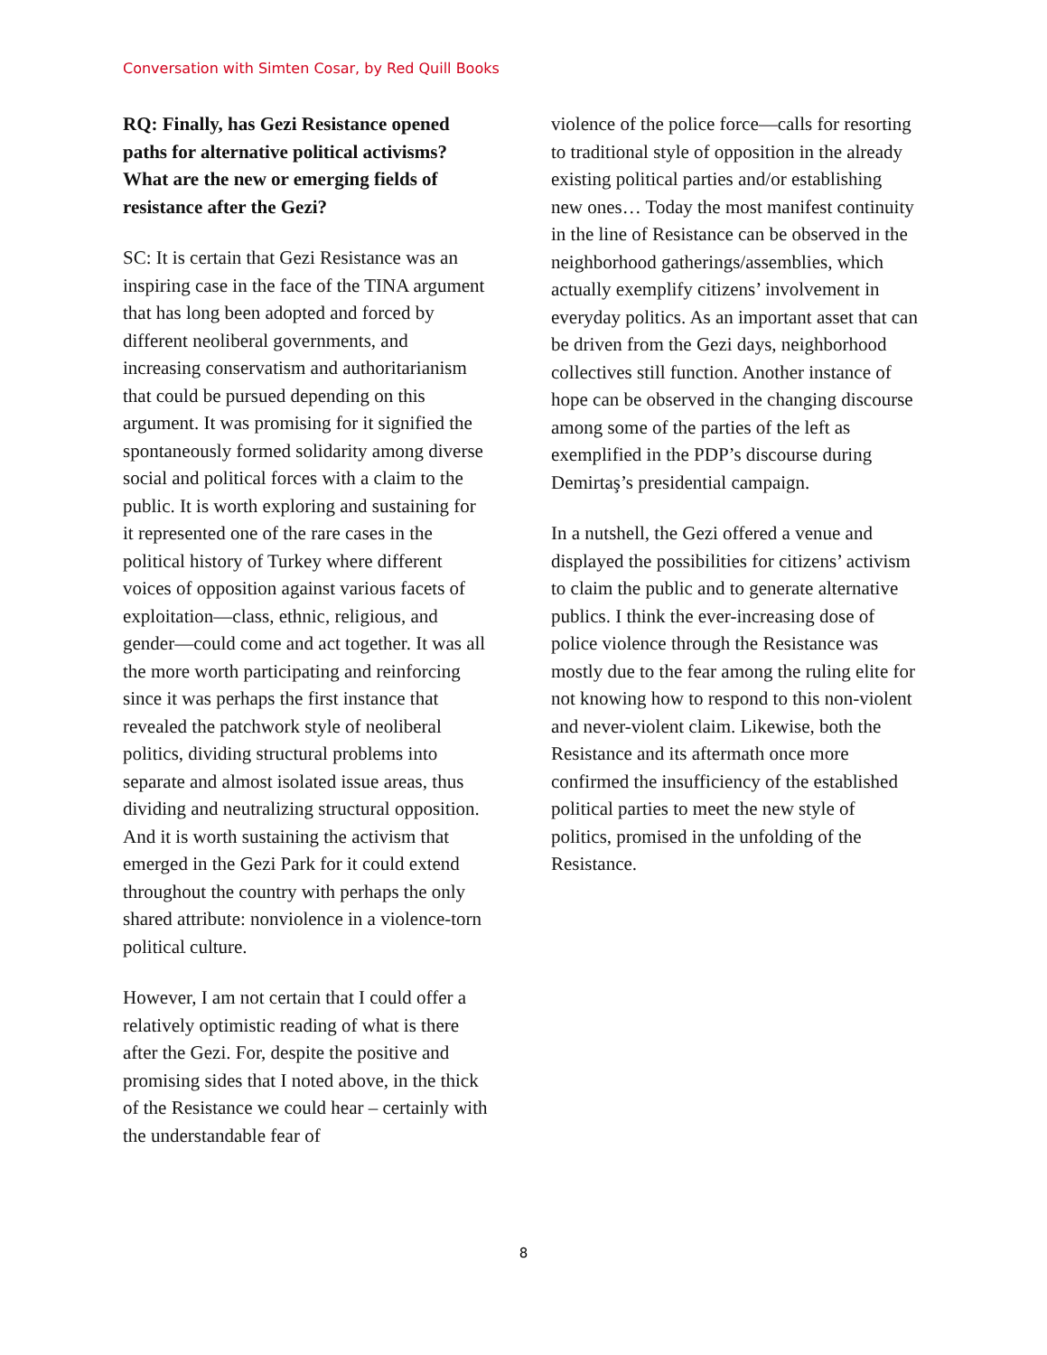Conversation with Simten Cosar, by Red Quill Books
RQ: Finally, has Gezi Resistance opened paths for alternative political activisms? What are the new or emerging fields of resistance after the Gezi?
SC: It is certain that Gezi Resistance was an inspiring case in the face of the TINA argument that has long been adopted and forced by different neoliberal governments, and increasing conservatism and authoritarianism that could be pursued depending on this argument. It was promising for it signified the spontaneously formed solidarity among diverse social and political forces with a claim to the public. It is worth exploring and sustaining for it represented one of the rare cases in the political history of Turkey where different voices of opposition against various facets of exploitation—class, ethnic, religious, and gender—could come and act together. It was all the more worth participating and reinforcing since it was perhaps the first instance that revealed the patchwork style of neoliberal politics, dividing structural problems into separate and almost isolated issue areas, thus dividing and neutralizing structural opposition. And it is worth sustaining the activism that emerged in the Gezi Park for it could extend throughout the country with perhaps the only shared attribute: nonviolence in a violence-torn political culture.
However, I am not certain that I could offer a relatively optimistic reading of what is there after the Gezi. For, despite the positive and promising sides that I noted above, in the thick of the Resistance we could hear – certainly with the understandable fear of
violence of the police force—calls for resorting to traditional style of opposition in the already existing political parties and/or establishing new ones… Today the most manifest continuity in the line of Resistance can be observed in the neighborhood gatherings/assemblies, which actually exemplify citizens’ involvement in everyday politics. As an important asset that can be driven from the Gezi days, neighborhood collectives still function. Another instance of hope can be observed in the changing discourse among some of the parties of the left as exemplified in the PDP’s discourse during Demirtaş’s presidential campaign.
In a nutshell, the Gezi offered a venue and displayed the possibilities for citizens’ activism to claim the public and to generate alternative publics. I think the ever-increasing dose of police violence through the Resistance was mostly due to the fear among the ruling elite for not knowing how to respond to this non-violent and never-violent claim. Likewise, both the Resistance and its aftermath once more confirmed the insufficiency of the established political parties to meet the new style of politics, promised in the unfolding of the Resistance.
8